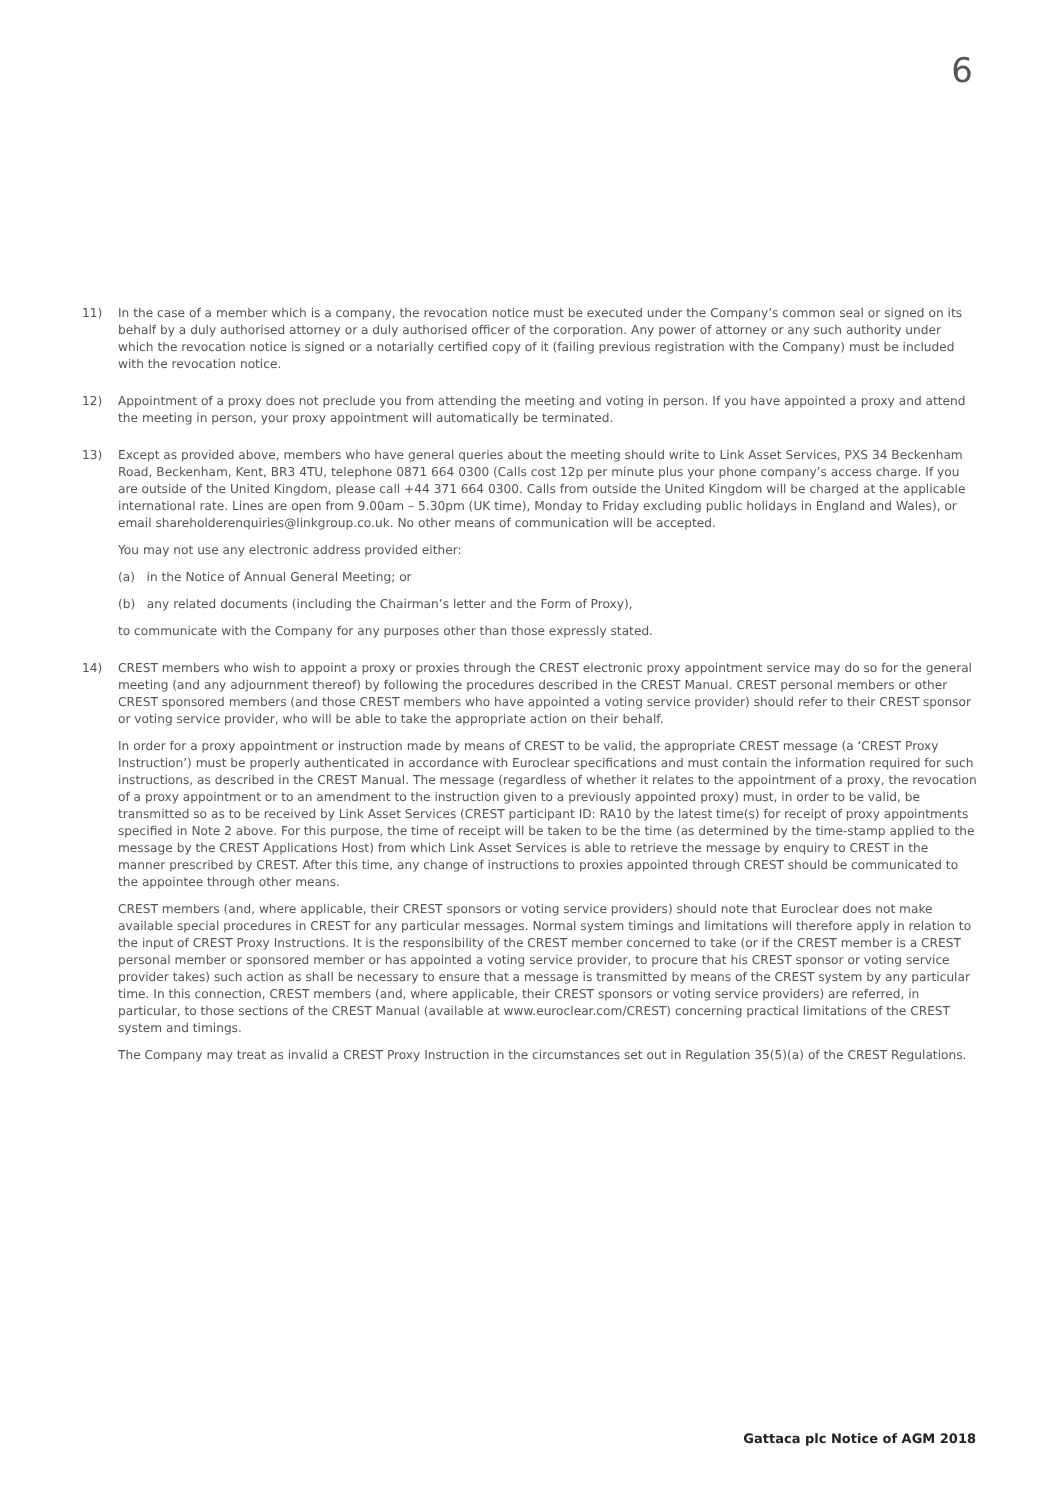6
11) In the case of a member which is a company, the revocation notice must be executed under the Company’s common seal or signed on its behalf by a duly authorised attorney or a duly authorised officer of the corporation. Any power of attorney or any such authority under which the revocation notice is signed or a notarially certified copy of it (failing previous registration with the Company) must be included with the revocation notice.
12) Appointment of a proxy does not preclude you from attending the meeting and voting in person. If you have appointed a proxy and attend the meeting in person, your proxy appointment will automatically be terminated.
13) Except as provided above, members who have general queries about the meeting should write to Link Asset Services, PXS 34 Beckenham Road, Beckenham, Kent, BR3 4TU, telephone 0871 664 0300 (Calls cost 12p per minute plus your phone company’s access charge. If you are outside of the United Kingdom, please call +44 371 664 0300. Calls from outside the United Kingdom will be charged at the applicable international rate. Lines are open from 9.00am – 5.30pm (UK time), Monday to Friday excluding public holidays in England and Wales), or email shareholderenquiries@linkgroup.co.uk. No other means of communication will be accepted.
You may not use any electronic address provided either:
(a) in the Notice of Annual General Meeting; or
(b) any related documents (including the Chairman’s letter and the Form of Proxy),
to communicate with the Company for any purposes other than those expressly stated.
14) CREST members who wish to appoint a proxy or proxies through the CREST electronic proxy appointment service may do so for the general meeting (and any adjournment thereof) by following the procedures described in the CREST Manual. CREST personal members or other CREST sponsored members (and those CREST members who have appointed a voting service provider) should refer to their CREST sponsor or voting service provider, who will be able to take the appropriate action on their behalf.
In order for a proxy appointment or instruction made by means of CREST to be valid, the appropriate CREST message (a ‘CREST Proxy Instruction’) must be properly authenticated in accordance with Euroclear specifications and must contain the information required for such instructions, as described in the CREST Manual. The message (regardless of whether it relates to the appointment of a proxy, the revocation of a proxy appointment or to an amendment to the instruction given to a previously appointed proxy) must, in order to be valid, be transmitted so as to be received by Link Asset Services (CREST participant ID: RA10 by the latest time(s) for receipt of proxy appointments specified in Note 2 above. For this purpose, the time of receipt will be taken to be the time (as determined by the time-stamp applied to the message by the CREST Applications Host) from which Link Asset Services is able to retrieve the message by enquiry to CREST in the manner prescribed by CREST. After this time, any change of instructions to proxies appointed through CREST should be communicated to the appointee through other means.
CREST members (and, where applicable, their CREST sponsors or voting service providers) should note that Euroclear does not make available special procedures in CREST for any particular messages. Normal system timings and limitations will therefore apply in relation to the input of CREST Proxy Instructions. It is the responsibility of the CREST member concerned to take (or if the CREST member is a CREST personal member or sponsored member or has appointed a voting service provider, to procure that his CREST sponsor or voting service provider takes) such action as shall be necessary to ensure that a message is transmitted by means of the CREST system by any particular time. In this connection, CREST members (and, where applicable, their CREST sponsors or voting service providers) are referred, in particular, to those sections of the CREST Manual (available at www.euroclear.com/CREST) concerning practical limitations of the CREST system and timings.
The Company may treat as invalid a CREST Proxy Instruction in the circumstances set out in Regulation 35(5)(a) of the CREST Regulations.
Gattaca plc Notice of AGM 2018